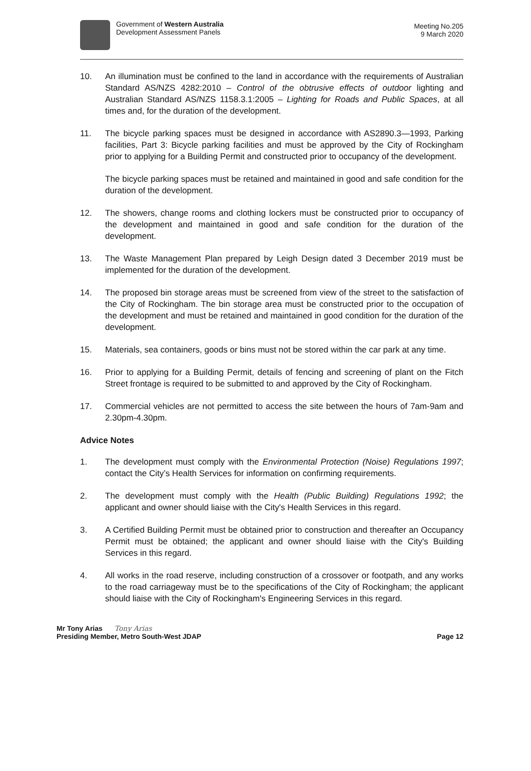Government of Western Australia
Development Assessment Panels
Meeting No.205
9 March 2020
10. An illumination must be confined to the land in accordance with the requirements of Australian Standard AS/NZS 4282:2010 – Control of the obtrusive effects of outdoor lighting and Australian Standard AS/NZS 1158.3.1:2005 – Lighting for Roads and Public Spaces, at all times and, for the duration of the development.
11. The bicycle parking spaces must be designed in accordance with AS2890.3—1993, Parking facilities, Part 3: Bicycle parking facilities and must be approved by the City of Rockingham prior to applying for a Building Permit and constructed prior to occupancy of the development.
The bicycle parking spaces must be retained and maintained in good and safe condition for the duration of the development.
12. The showers, change rooms and clothing lockers must be constructed prior to occupancy of the development and maintained in good and safe condition for the duration of the development.
13. The Waste Management Plan prepared by Leigh Design dated 3 December 2019 must be implemented for the duration of the development.
14. The proposed bin storage areas must be screened from view of the street to the satisfaction of the City of Rockingham. The bin storage area must be constructed prior to the occupation of the development and must be retained and maintained in good condition for the duration of the development.
15. Materials, sea containers, goods or bins must not be stored within the car park at any time.
16. Prior to applying for a Building Permit, details of fencing and screening of plant on the Fitch Street frontage is required to be submitted to and approved by the City of Rockingham.
17. Commercial vehicles are not permitted to access the site between the hours of 7am-9am and 2.30pm-4.30pm.
Advice Notes
1. The development must comply with the Environmental Protection (Noise) Regulations 1997; contact the City’s Health Services for information on confirming requirements.
2. The development must comply with the Health (Public Building) Regulations 1992; the applicant and owner should liaise with the City's Health Services in this regard.
3. A Certified Building Permit must be obtained prior to construction and thereafter an Occupancy Permit must be obtained; the applicant and owner should liaise with the City's Building Services in this regard.
4. All works in the road reserve, including construction of a crossover or footpath, and any works to the road carriageway must be to the specifications of the City of Rockingham; the applicant should liaise with the City of Rockingham's Engineering Services in this regard.
Mr Tony Arias Tony Arias
Presiding Member, Metro South-West JDAP Page 12